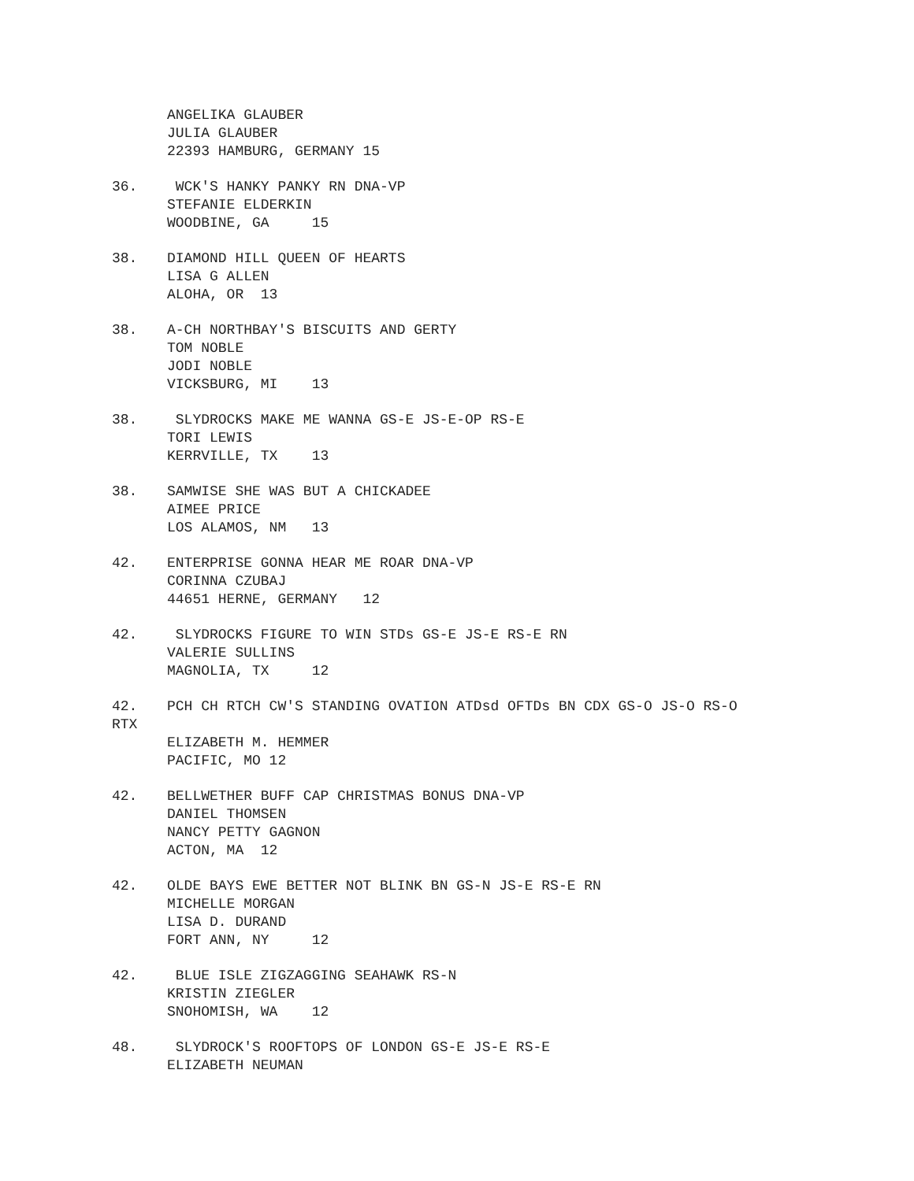ANGELIKA GLAUBER
JULIA GLAUBER
22393 HAMBURG, GERMANY 15
36. WCK'S HANKY PANKY RN DNA-VP
STEFANIE ELDERKIN
WOODBINE, GA 15
38. DIAMOND HILL QUEEN OF HEARTS
LISA G ALLEN
ALOHA, OR 13
38. A-CH NORTHBAY'S BISCUITS AND GERTY
TOM NOBLE
JODI NOBLE
VICKSBURG, MI 13
38. SLYDROCKS MAKE ME WANNA GS-E JS-E-OP RS-E
TORI LEWIS
KERRVILLE, TX 13
38. SAMWISE SHE WAS BUT A CHICKADEE
AIMEE PRICE
LOS ALAMOS, NM 13
42. ENTERPRISE GONNA HEAR ME ROAR DNA-VP
CORINNA CZUBAJ
44651 HERNE, GERMANY 12
42. SLYDROCKS FIGURE TO WIN STDs GS-E JS-E RS-E RN
VALERIE SULLINS
MAGNOLIA, TX 12
42. PCH CH RTCH CW'S STANDING OVATION ATDsd OFTDs BN CDX GS-O JS-O RS-O
RTX
ELIZABETH M. HEMMER
PACIFIC, MO 12
42. BELLWETHER BUFF CAP CHRISTMAS BONUS DNA-VP
DANIEL THOMSEN
NANCY PETTY GAGNON
ACTON, MA 12
42. OLDE BAYS EWE BETTER NOT BLINK BN GS-N JS-E RS-E RN
MICHELLE MORGAN
LISA D. DURAND
FORT ANN, NY 12
42. BLUE ISLE ZIGZAGGING SEAHAWK RS-N
KRISTIN ZIEGLER
SNOHOMISH, WA 12
48. SLYDROCK'S ROOFTOPS OF LONDON GS-E JS-E RS-E
ELIZABETH NEUMAN